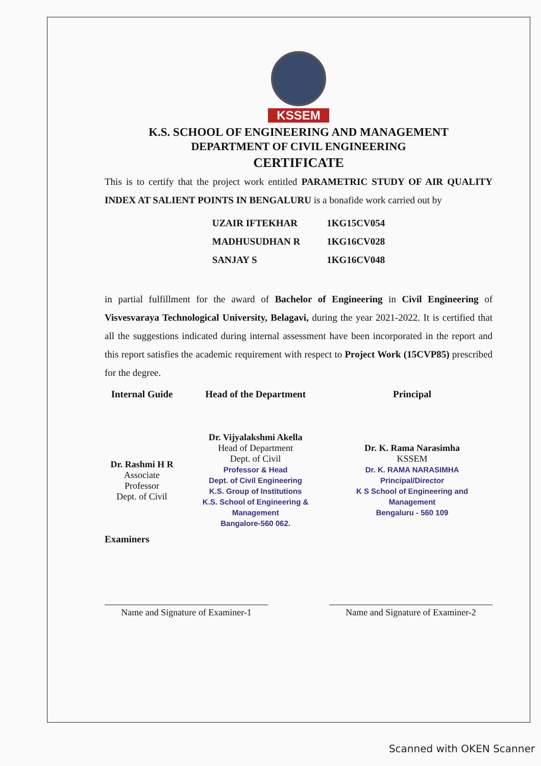KSSEM
K.S. SCHOOL OF ENGINEERING AND MANAGEMENT
DEPARTMENT OF CIVIL ENGINEERING
CERTIFICATE
This is to certify that the project work entitled PARAMETRIC STUDY OF AIR QUALITY INDEX AT SALIENT POINTS IN BENGALURU is a bonafide work carried out by
| UZAIR IFTEKHAR | 1KG15CV054 |
| MADHUSUDHAN R | 1KG16CV028 |
| SANJAY S | 1KG16CV048 |
in partial fulfillment for the award of Bachelor of Engineering in Civil Engineering of Visvesvaraya Technological University, Belagavi, during the year 2021-2022. It is certified that all the suggestions indicated during internal assessment have been incorporated in the report and this report satisfies the academic requirement with respect to Project Work (15CVP85) prescribed for the degree.
| Internal Guide | Head of the Department | Principal |
| --- | --- | --- |
| Dr. Rashmi H R Associate Professor Dept. of Civil | Dr. Vijyalakshmi Akella Head of Department Dept. of Civil Professor & Head Dept. of Civil Engineering K.S. Group of Institutions K.S. School of Engineering & Management Bangalore-560 062. | Dr. K. Rama Narasimha KSSEM Dr. K. RAMA NARASIMHA Principal/Director K S School of Engineering and Management Bengaluru - 560 109 |
Examiners
Name and Signature of Examiner-1
Name and Signature of Examiner-2
Scanned with OKEN Scanner